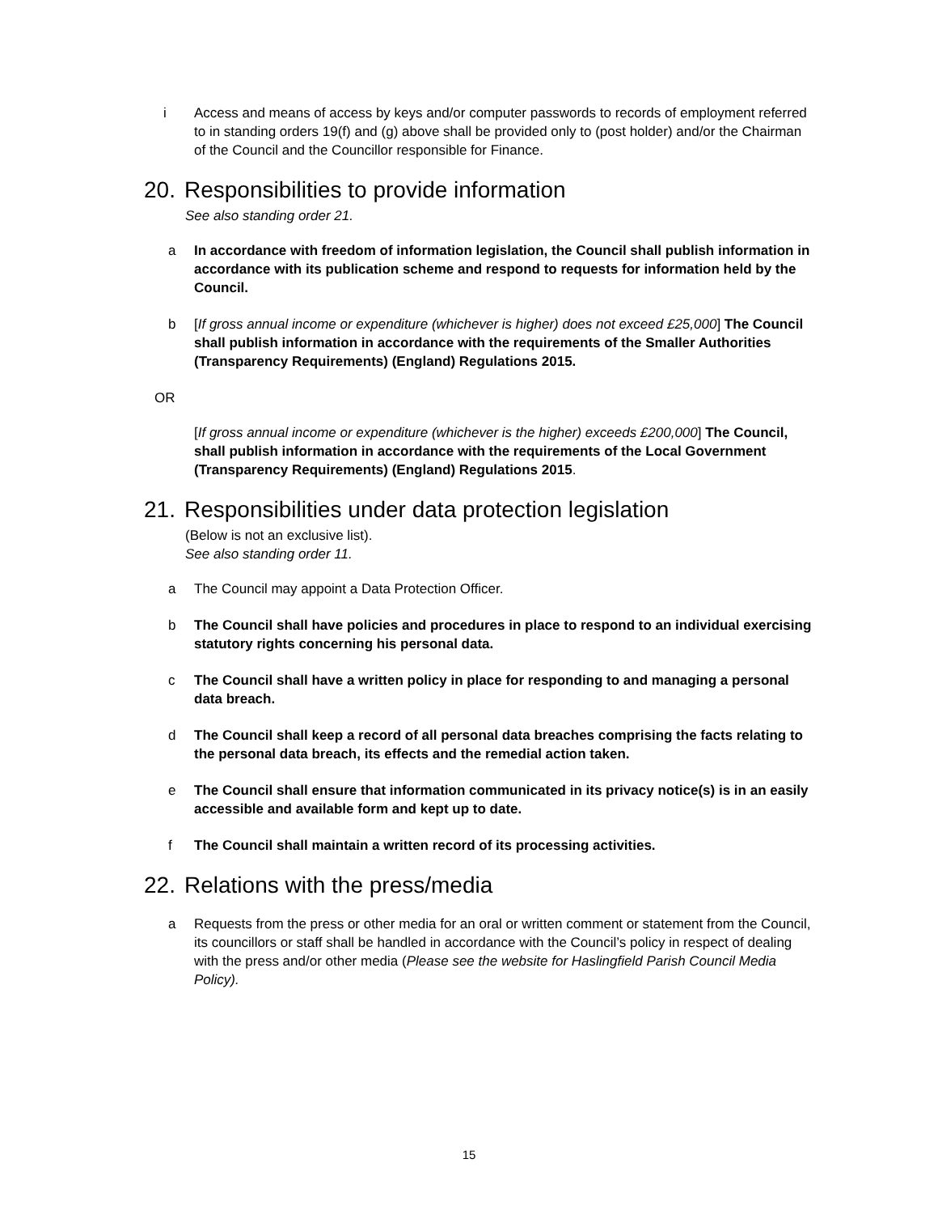i Access and means of access by keys and/or computer passwords to records of employment referred to in standing orders 19(f) and (g) above shall be provided only to (post holder) and/or the Chairman of the Council and the Councillor responsible for Finance.
20. Responsibilities to provide information
See also standing order 21.
a In accordance with freedom of information legislation, the Council shall publish information in accordance with its publication scheme and respond to requests for information held by the Council.
b [If gross annual income or expenditure (whichever is higher) does not exceed £25,000] The Council shall publish information in accordance with the requirements of the Smaller Authorities (Transparency Requirements) (England) Regulations 2015.
OR
[If gross annual income or expenditure (whichever is the higher) exceeds £200,000] The Council, shall publish information in accordance with the requirements of the Local Government (Transparency Requirements) (England) Regulations 2015.
21. Responsibilities under data protection legislation
(Below is not an exclusive list).
See also standing order 11.
a The Council may appoint a Data Protection Officer.
b The Council shall have policies and procedures in place to respond to an individual exercising statutory rights concerning his personal data.
c The Council shall have a written policy in place for responding to and managing a personal data breach.
d The Council shall keep a record of all personal data breaches comprising the facts relating to the personal data breach, its effects and the remedial action taken.
e The Council shall ensure that information communicated in its privacy notice(s) is in an easily accessible and available form and kept up to date.
f The Council shall maintain a written record of its processing activities.
22. Relations with the press/media
a Requests from the press or other media for an oral or written comment or statement from the Council, its councillors or staff shall be handled in accordance with the Council’s policy in respect of dealing with the press and/or other media (Please see the website for Haslingfield Parish Council Media Policy).
15